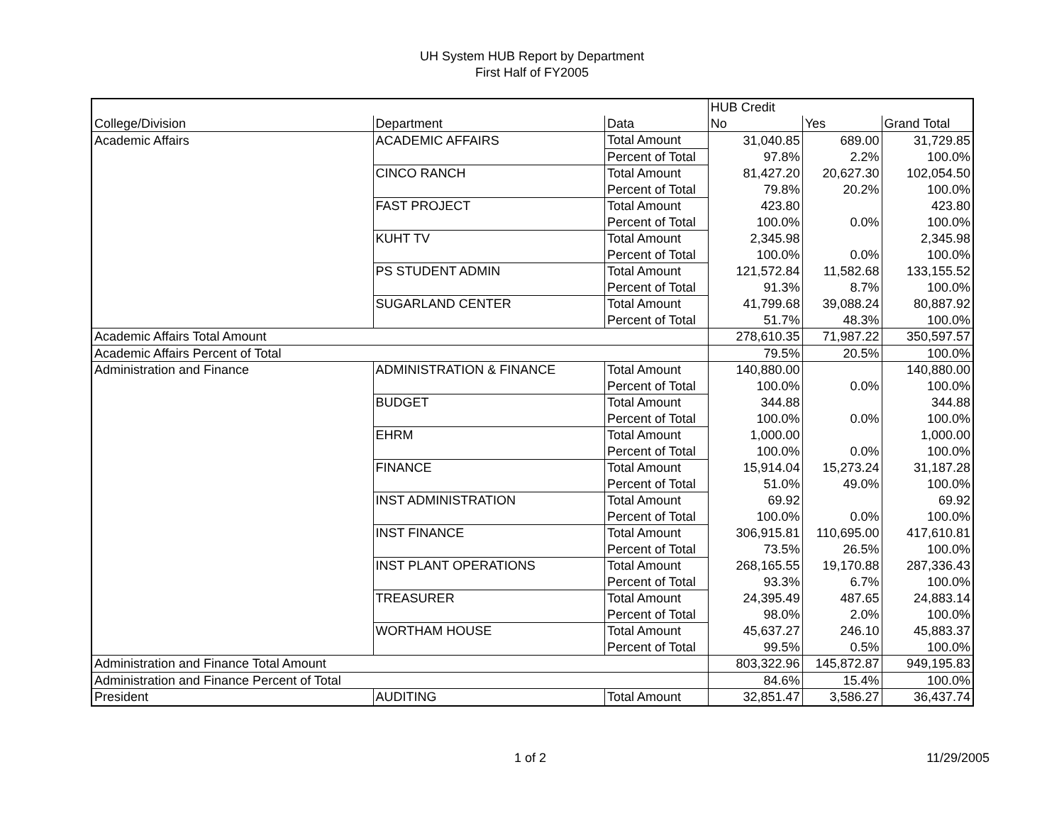UH System HUB Report by Department
First Half of FY2005
| | | | HUB Credit | | |
| --- | --- | --- | --- | --- | --- |
| College/Division | Department | Data | No | Yes | Grand Total |
| Academic Affairs | ACADEMIC AFFAIRS | Total Amount | 31,040.85 | 689.00 | 31,729.85 |
| | | Percent of Total | 97.8% | 2.2% | 100.0% |
| | CINCO RANCH | Total Amount | 81,427.20 | 20,627.30 | 102,054.50 |
| | | Percent of Total | 79.8% | 20.2% | 100.0% |
| | FAST PROJECT | Total Amount | 423.80 | | 423.80 |
| | | Percent of Total | 100.0% | 0.0% | 100.0% |
| | KUHT TV | Total Amount | 2,345.98 | | 2,345.98 |
| | | Percent of Total | 100.0% | 0.0% | 100.0% |
| | PS STUDENT ADMIN | Total Amount | 121,572.84 | 11,582.68 | 133,155.52 |
| | | Percent of Total | 91.3% | 8.7% | 100.0% |
| | SUGARLAND CENTER | Total Amount | 41,799.68 | 39,088.24 | 80,887.92 |
| | | Percent of Total | 51.7% | 48.3% | 100.0% |
| Academic Affairs Total Amount | | | 278,610.35 | 71,987.22 | 350,597.57 |
| Academic Affairs Percent of Total | | | 79.5% | 20.5% | 100.0% |
| Administration and Finance | ADMINISTRATION & FINANCE | Total Amount | 140,880.00 | | 140,880.00 |
| | | Percent of Total | 100.0% | 0.0% | 100.0% |
| | BUDGET | Total Amount | 344.88 | | 344.88 |
| | | Percent of Total | 100.0% | 0.0% | 100.0% |
| | EHRM | Total Amount | 1,000.00 | | 1,000.00 |
| | | Percent of Total | 100.0% | 0.0% | 100.0% |
| | FINANCE | Total Amount | 15,914.04 | 15,273.24 | 31,187.28 |
| | | Percent of Total | 51.0% | 49.0% | 100.0% |
| | INST ADMINISTRATION | Total Amount | 69.92 | | 69.92 |
| | | Percent of Total | 100.0% | 0.0% | 100.0% |
| | INST FINANCE | Total Amount | 306,915.81 | 110,695.00 | 417,610.81 |
| | | Percent of Total | 73.5% | 26.5% | 100.0% |
| | INST PLANT OPERATIONS | Total Amount | 268,165.55 | 19,170.88 | 287,336.43 |
| | | Percent of Total | 93.3% | 6.7% | 100.0% |
| | TREASURER | Total Amount | 24,395.49 | 487.65 | 24,883.14 |
| | | Percent of Total | 98.0% | 2.0% | 100.0% |
| | WORTHAM HOUSE | Total Amount | 45,637.27 | 246.10 | 45,883.37 |
| | | Percent of Total | 99.5% | 0.5% | 100.0% |
| Administration and Finance Total Amount | | | 803,322.96 | 145,872.87 | 949,195.83 |
| Administration and Finance Percent of Total | | | 84.6% | 15.4% | 100.0% |
| President | AUDITING | Total Amount | 32,851.47 | 3,586.27 | 36,437.74 |
1 of 2 11/29/2005